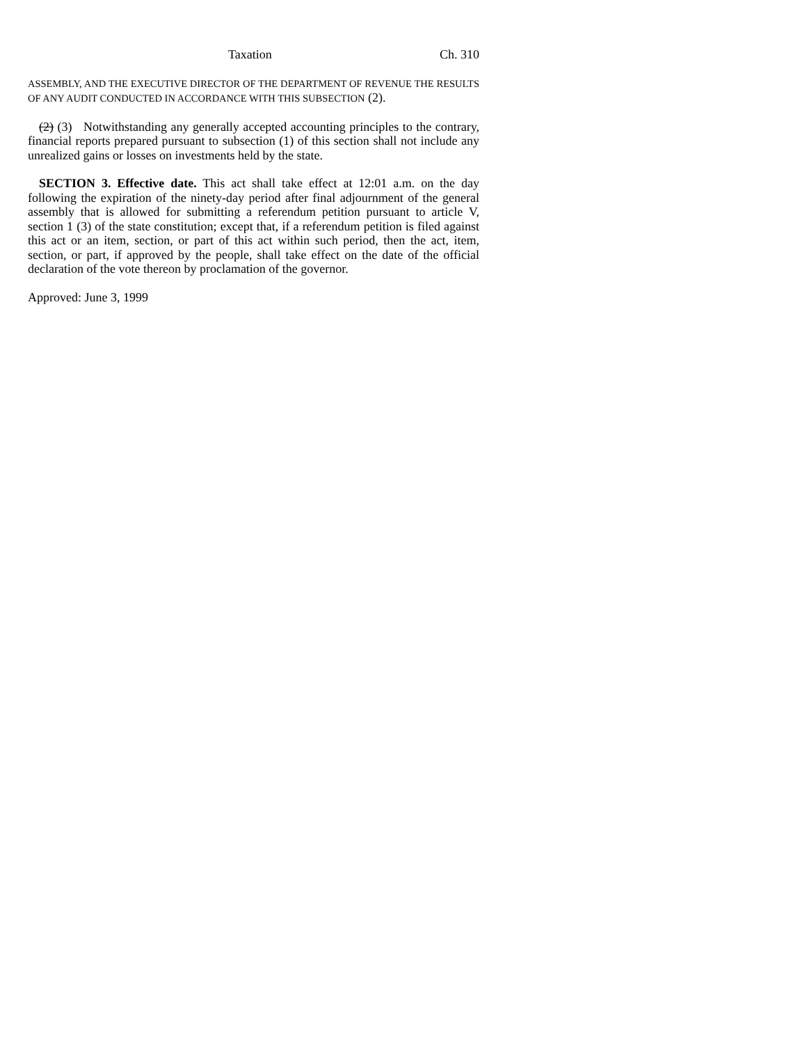Taxation Ch. 310
ASSEMBLY, AND THE EXECUTIVE DIRECTOR OF THE DEPARTMENT OF REVENUE THE RESULTS OF ANY AUDIT CONDUCTED IN ACCORDANCE WITH THIS SUBSECTION (2).
(2) (3) Notwithstanding any generally accepted accounting principles to the contrary, financial reports prepared pursuant to subsection (1) of this section shall not include any unrealized gains or losses on investments held by the state.
SECTION 3. Effective date. This act shall take effect at 12:01 a.m. on the day following the expiration of the ninety-day period after final adjournment of the general assembly that is allowed for submitting a referendum petition pursuant to article V, section 1 (3) of the state constitution; except that, if a referendum petition is filed against this act or an item, section, or part of this act within such period, then the act, item, section, or part, if approved by the people, shall take effect on the date of the official declaration of the vote thereon by proclamation of the governor.
Approved: June 3, 1999